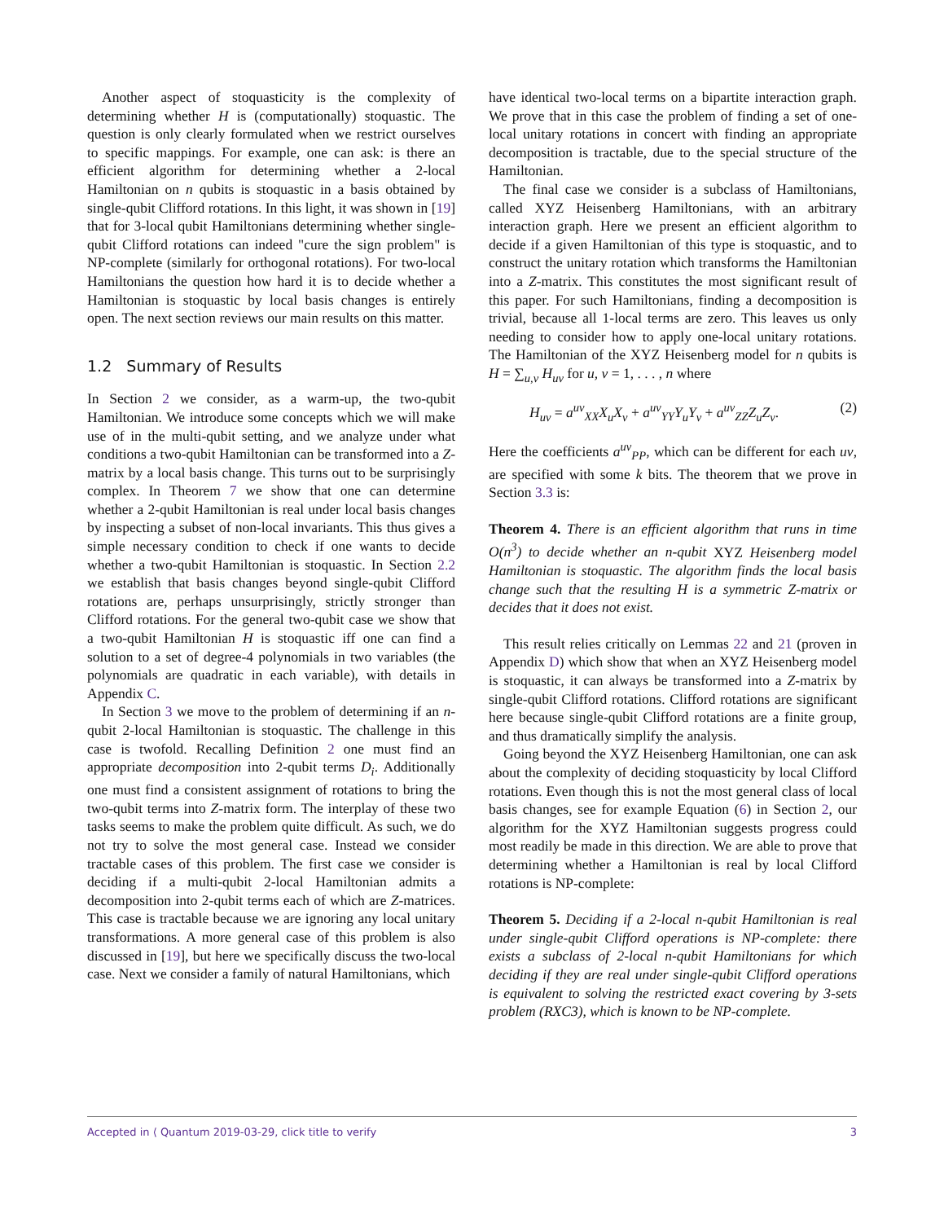Another aspect of stoquasticity is the complexity of determining whether H is (computationally) stoquastic. The question is only clearly formulated when we restrict ourselves to specific mappings. For example, one can ask: is there an efficient algorithm for determining whether a 2-local Hamiltonian on n qubits is stoquastic in a basis obtained by single-qubit Clifford rotations. In this light, it was shown in [19] that for 3-local qubit Hamiltonians determining whether single-qubit Clifford rotations can indeed "cure the sign problem" is NP-complete (similarly for orthogonal rotations). For two-local Hamiltonians the question how hard it is to decide whether a Hamiltonian is stoquastic by local basis changes is entirely open. The next section reviews our main results on this matter.
1.2 Summary of Results
In Section 2 we consider, as a warm-up, the two-qubit Hamiltonian. We introduce some concepts which we will make use of in the multi-qubit setting, and we analyze under what conditions a two-qubit Hamiltonian can be transformed into a Z-matrix by a local basis change. This turns out to be surprisingly complex. In Theorem 7 we show that one can determine whether a 2-qubit Hamiltonian is real under local basis changes by inspecting a subset of non-local invariants. This thus gives a simple necessary condition to check if one wants to decide whether a two-qubit Hamiltonian is stoquastic. In Section 2.2 we establish that basis changes beyond single-qubit Clifford rotations are, perhaps unsurprisingly, strictly stronger than Clifford rotations. For the general two-qubit case we show that a two-qubit Hamiltonian H is stoquastic iff one can find a solution to a set of degree-4 polynomials in two variables (the polynomials are quadratic in each variable), with details in Appendix C.
In Section 3 we move to the problem of determining if an n-qubit 2-local Hamiltonian is stoquastic. The challenge in this case is twofold. Recalling Definition 2 one must find an appropriate decomposition into 2-qubit terms D<sub>i</sub>. Additionally one must find a consistent assignment of rotations to bring the two-qubit terms into Z-matrix form. The interplay of these two tasks seems to make the problem quite difficult. As such, we do not try to solve the most general case. Instead we consider tractable cases of this problem. The first case we consider is deciding if a multi-qubit 2-local Hamiltonian admits a decomposition into 2-qubit terms each of which are Z-matrices. This case is tractable because we are ignoring any local unitary transformations. A more general case of this problem is also discussed in [19], but here we specifically discuss the two-local case. Next we consider a family of natural Hamiltonians, which
have identical two-local terms on a bipartite interaction graph. We prove that in this case the problem of finding a set of one-local unitary rotations in concert with finding an appropriate decomposition is tractable, due to the special structure of the Hamiltonian.
The final case we consider is a subclass of Hamiltonians, called XYZ Heisenberg Hamiltonians, with an arbitrary interaction graph. Here we present an efficient algorithm to decide if a given Hamiltonian of this type is stoquastic, and to construct the unitary rotation which transforms the Hamiltonian into a Z-matrix. This constitutes the most significant result of this paper. For such Hamiltonians, finding a decomposition is trivial, because all 1-local terms are zero. This leaves us only needing to consider how to apply one-local unitary rotations. The Hamiltonian of the XYZ Heisenberg model for n qubits is H = ∑<sub>u,v</sub> H<sub>uv</sub> for u, v = 1, . . . , n where
H<sub>uv</sub> = a<sup>uv</sup><sub>XX</sub>X<sub>u</sub>X<sub>v</sub> + a<sup>uv</sup><sub>YY</sub>Y<sub>u</sub>Y<sub>v</sub> + a<sup>uv</sup><sub>ZZ</sub>Z<sub>u</sub>Z<sub>v</sub>. (2)
Here the coefficients a<sup>uv</sup><sub>PP</sub>, which can be different for each uv, are specified with some k bits. The theorem that we prove in Section 3.3 is:
Theorem 4. There is an efficient algorithm that runs in time O(n<sup>3</sup>) to decide whether an n-qubit XYZ Heisenberg model Hamiltonian is stoquastic. The algorithm finds the local basis change such that the resulting H is a symmetric Z-matrix or decides that it does not exist.
This result relies critically on Lemmas 22 and 21 (proven in Appendix D) which show that when an XYZ Heisenberg model is stoquastic, it can always be transformed into a Z-matrix by single-qubit Clifford rotations. Clifford rotations are significant here because single-qubit Clifford rotations are a finite group, and thus dramatically simplify the analysis.
Going beyond the XYZ Heisenberg Hamiltonian, one can ask about the complexity of deciding stoquasticity by local Clifford rotations. Even though this is not the most general class of local basis changes, see for example Equation (6) in Section 2, our algorithm for the XYZ Hamiltonian suggests progress could most readily be made in this direction. We are able to prove that determining whether a Hamiltonian is real by local Clifford rotations is NP-complete:
Theorem 5. Deciding if a 2-local n-qubit Hamiltonian is real under single-qubit Clifford operations is NP-complete: there exists a subclass of 2-local n-qubit Hamiltonians for which deciding if they are real under single-qubit Clifford operations is equivalent to solving the restricted exact covering by 3-sets problem (RXC3), which is known to be NP-complete.
Accepted in ⟨ Quantum 2019-03-29, click title to verify 3